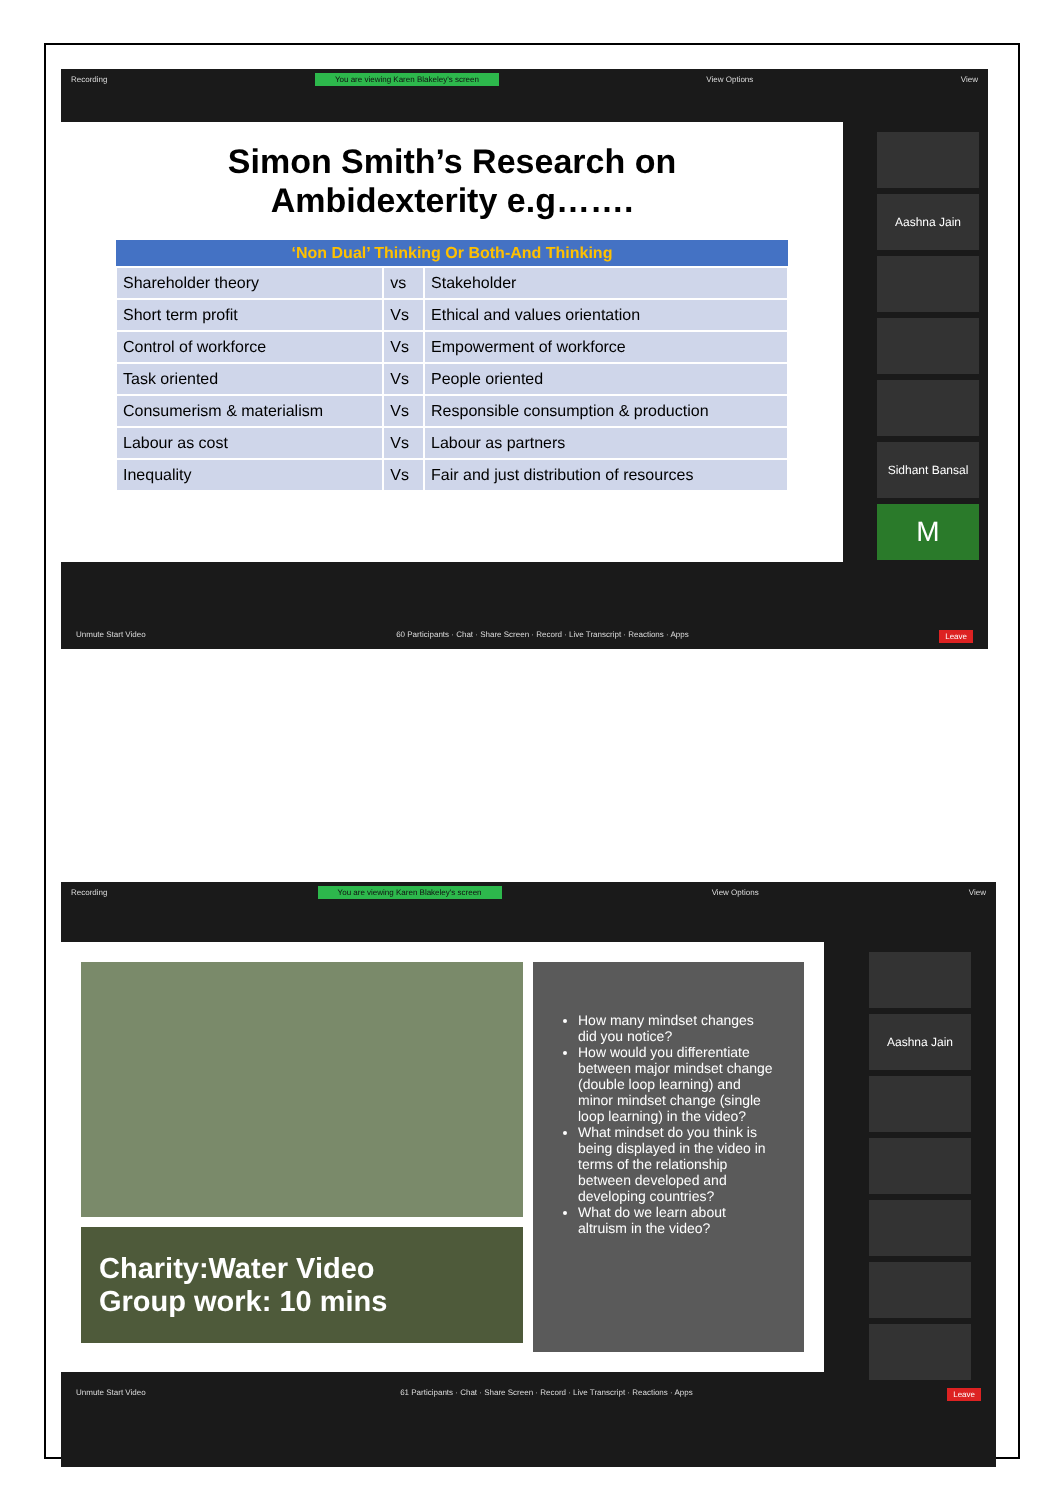Recording You are viewing Karen Blakeley's screen View Options View
Simon Smith’s Research on
Ambidexterity e.g…….
| ‘Non Dual’ Thinking Or Both-And Thinking | | |
| --- | --- | --- |
| Shareholder theory | vs | Stakeholder |
| Short term profit | Vs | Ethical and values orientation |
| Control of workforce | Vs | Empowerment of workforce |
| Task oriented | Vs | People oriented |
| Consumerism & materialism | Vs | Responsible consumption & production |
| Labour as cost | Vs | Labour as partners |
| Inequality | Vs | Fair and just distribution of resources |
Aashna Jain
Sidhant Bansal
M
Unmute Start Video 60 Participants · Chat · Share Screen · Record · Live Transcript · Reactions · Apps Leave
Recording You are viewing Karen Blakeley's screen View Options View
Charity:Water Video
Group work: 10 mins
How many mindset changes did you notice?
How would you differentiate between major mindset change (double loop learning) and minor mindset change (single loop learning) in the video?
What mindset do you think is being displayed in the video in terms of the relationship between developed and developing countries?
What do we learn about altruism in the video?
Aashna Jain
Unmute Start Video 61 Participants · Chat · Share Screen · Record · Live Transcript · Reactions · Apps Leave